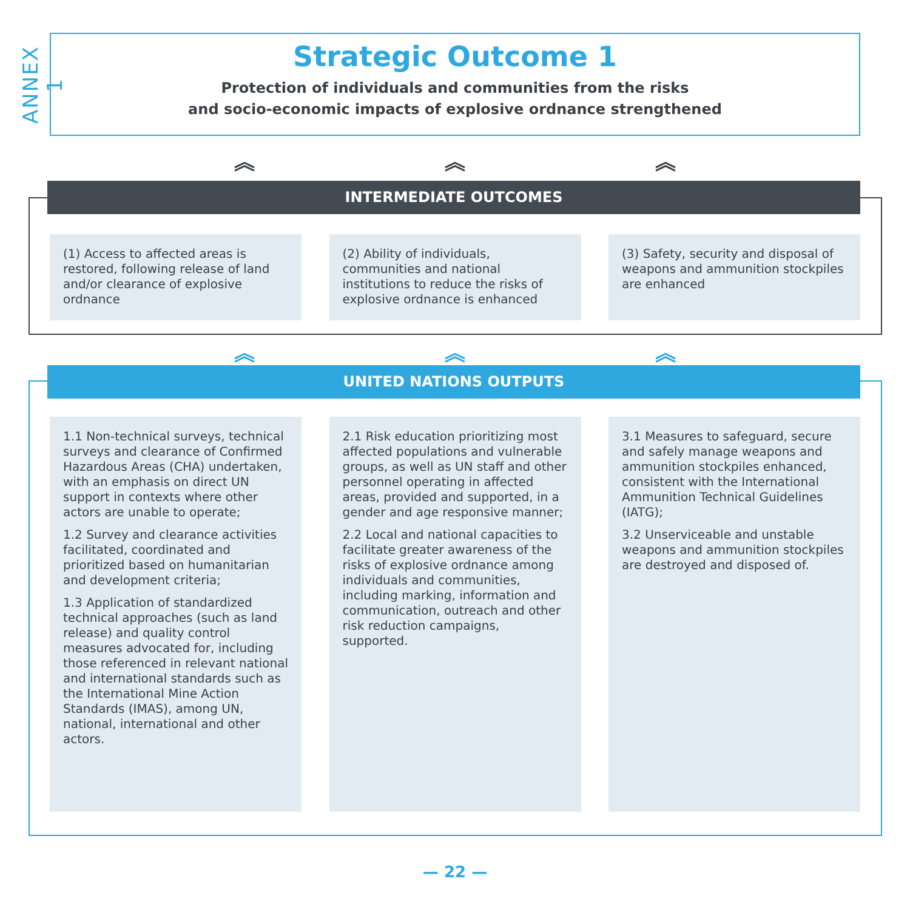ANNEX 1
Strategic Outcome 1
Protection of individuals and communities from the risks
and socio-economic impacts of explosive ordnance strengthened
︽ ︽ ︽
INTERMEDIATE OUTCOMES
(1) Access to affected areas is restored, following release of land and/or clearance of explosive ordnance
(2) Ability of individuals, communities and national institutions to reduce the risks of explosive ordnance is enhanced
(3) Safety, security and disposal of weapons and ammunition stockpiles are enhanced
︽ ︽ ︽
UNITED NATIONS OUTPUTS
1.1 Non-technical surveys, technical surveys and clearance of Confirmed Hazardous Areas (CHA) undertaken, with an emphasis on direct UN support in contexts where other actors are unable to operate;
1.2 Survey and clearance activities facilitated, coordinated and prioritized based on humanitarian and development criteria;
1.3 Application of standardized technical approaches (such as land release) and quality control measures advocated for, including those referenced in relevant national and international standards such as the International Mine Action Standards (IMAS), among UN, national, international and other actors.
2.1 Risk education prioritizing most affected populations and vulnerable groups, as well as UN staff and other personnel operating in affected areas, provided and supported, in a gender and age responsive manner;
2.2 Local and national capacities to facilitate greater awareness of the risks of explosive ordnance among individuals and communities, including marking, information and communication, outreach and other risk reduction campaigns, supported.
3.1 Measures to safeguard, secure and safely manage weapons and ammunition stockpiles enhanced, consistent with the International Ammunition Technical Guidelines (IATG);
3.2 Unserviceable and unstable weapons and ammunition stockpiles are destroyed and disposed of.
— 22 —